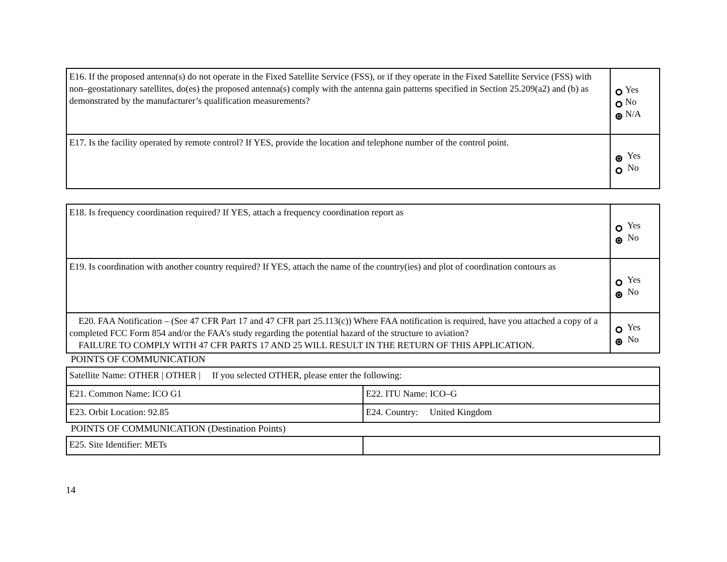| E16. If the proposed antenna(s) do not operate in the Fixed Satellite Service (FSS), or if they operate in the Fixed Satellite Service (FSS) with non–geostationary satellites, do(es) the proposed antenna(s) comply with the antenna gain patterns specified in Section 25.209(a2) and (b) as demonstrated by the manufacturer’s qualification measurements? | Yes No N/A |
| E17. Is the facility operated by remote control? If YES, provide the location and telephone number of the control point. | Yes No |
| E18. Is frequency coordination required? If YES, attach a frequency coordination report as | Yes No |
| E19. Is coordination with another country required? If YES, attach the name of the country(ies) and plot of coordination contours as | Yes No |
| E20. FAA Notification – (See 47 CFR Part 17 and 47 CFR part 25.113(c)) Where FAA notification is required, have you attached a copy of a completed FCC Form 854 and/or the FAA’s study regarding the potential hazard of the structure to aviation? FAILURE TO COMPLY WITH 47 CFR PARTS 17 AND 25 WILL RESULT IN THE RETURN OF THIS APPLICATION. | Yes No |
POINTS OF COMMUNICATION
| Satellite Name: OTHER / OTHER / If you selected OTHER, please enter the following: | |
| E21. Common Name: ICO G1 | E22. ITU Name: ICO–G |
| E23. Orbit Location: 92.85 | E24. Country: United Kingdom |
POINTS OF COMMUNICATION (Destination Points)
| E25. Site Identifier: METs | |
14